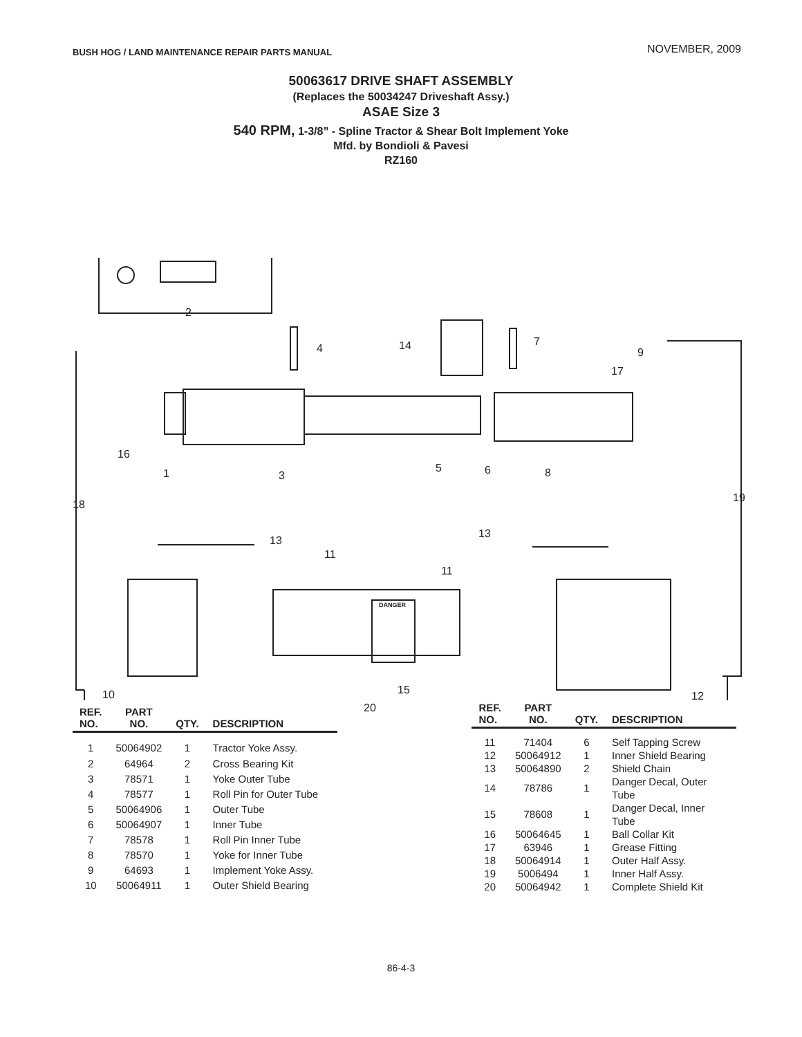BUSH HOG / LAND MAINTENANCE REPAIR PARTS MANUAL
NOVEMBER, 2009
50063617 DRIVE SHAFT ASSEMBLY
(Replaces the 50034247 Driveshaft Assy.)
ASAE Size 3
540 RPM, 1-3/8” - Spline Tractor & Shear Bolt Implement Yoke
Mfd. by Bondioli & Pavesi
RZ160
2
4 14 7
9
17
16
1 3
5 6 8
18
19
13
13
11
11
DANGER
10 15 12
20
| REF. NO. | PART NO. | QTY. | DESCRIPTION |
| --- | --- | --- | --- |
| 1 | 50064902 | 1 | Tractor Yoke Assy. |
| 2 | 64964 | 2 | Cross Bearing Kit |
| 3 | 78571 | 1 | Yoke Outer Tube |
| 4 | 78577 | 1 | Roll Pin for Outer Tube |
| 5 | 50064906 | 1 | Outer Tube |
| 6 | 50064907 | 1 | Inner Tube |
| 7 | 78578 | 1 | Roll Pin Inner Tube |
| 8 | 78570 | 1 | Yoke for Inner Tube |
| 9 | 64693 | 1 | Implement Yoke Assy. |
| 10 | 50064911 | 1 | Outer Shield Bearing |
| REF. NO. | PART NO. | QTY. | DESCRIPTION |
| --- | --- | --- | --- |
| 11 | 71404 | 6 | Self Tapping Screw |
| 12 | 50064912 | 1 | Inner Shield Bearing |
| 13 | 50064890 | 2 | Shield Chain |
| 14 | 78786 | 1 | Danger Decal, Outer Tube |
| 15 | 78608 | 1 | Danger Decal, Inner Tube |
| 16 | 50064645 | 1 | Ball Collar Kit |
| 17 | 63946 | 1 | Grease Fitting |
| 18 | 50064914 | 1 | Outer Half Assy. |
| 19 | 5006494 | 1 | Inner Half Assy. |
| 20 | 50064942 | 1 | Complete Shield Kit |
86-4-3